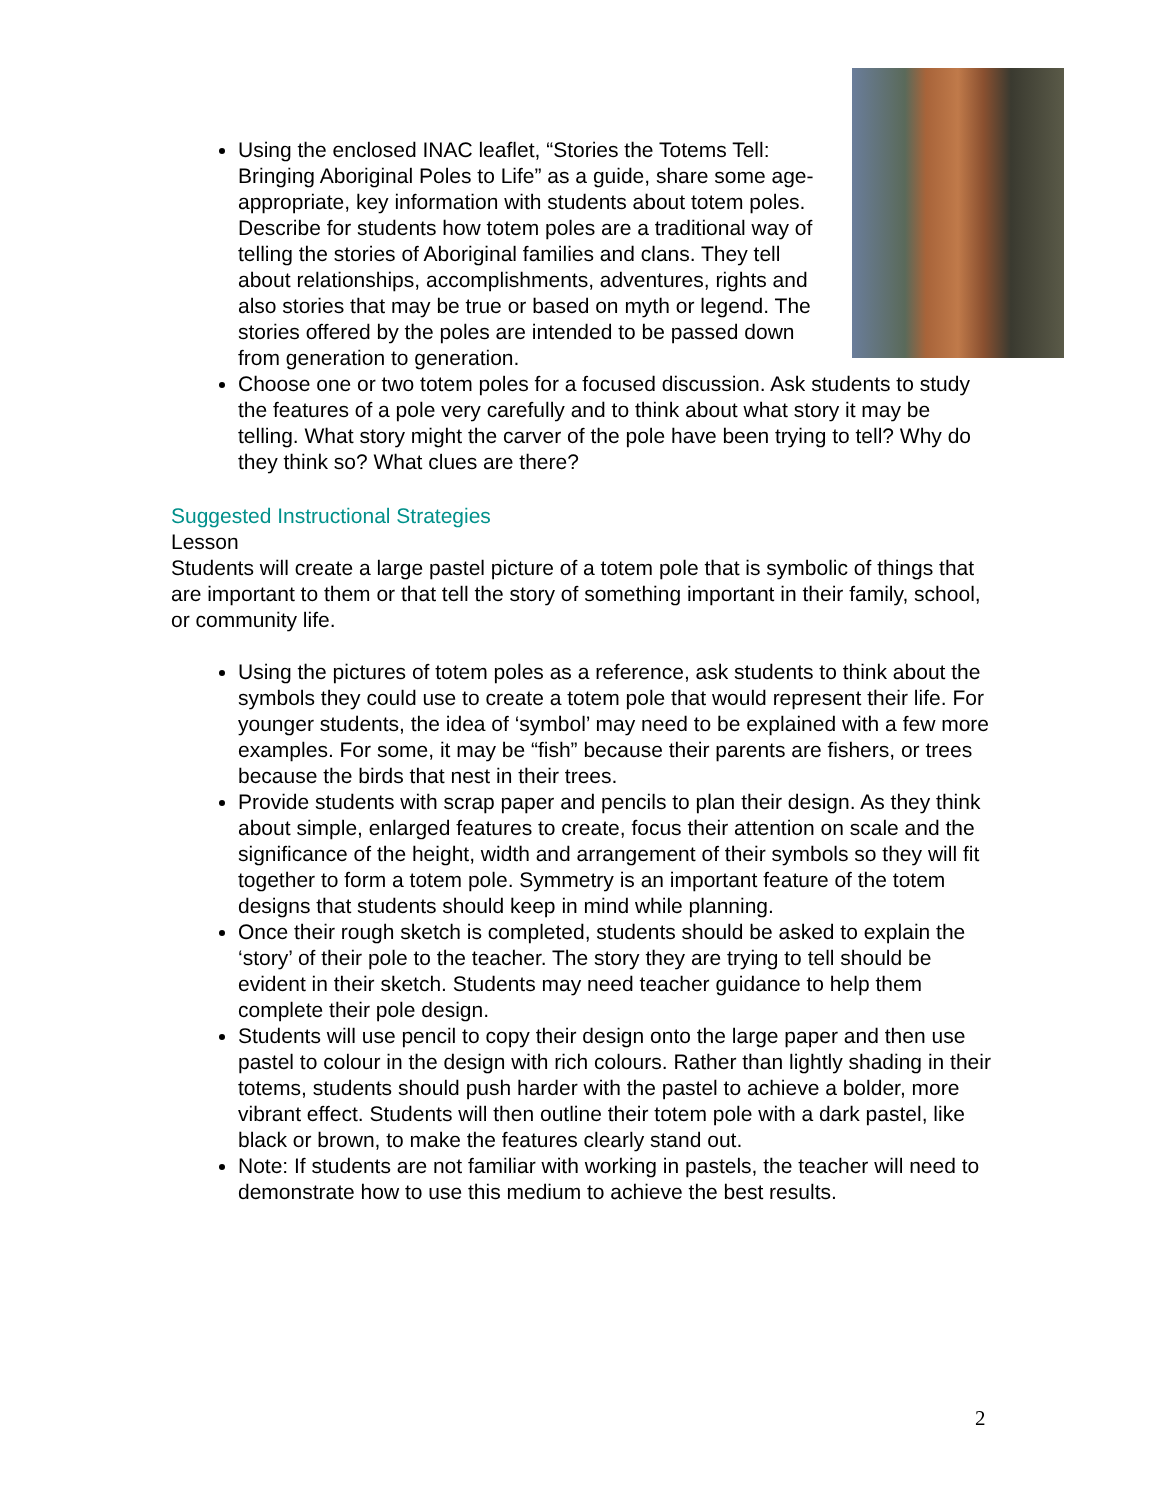Using the enclosed INAC leaflet, “Stories the Totems Tell: Bringing Aboriginal Poles to Life” as a guide, share some age-appropriate, key information with students about totem poles. Describe for students how totem poles are a traditional way of telling the stories of Aboriginal families and clans. They tell about relationships, accomplishments, adventures, rights and also stories that may be true or based on myth or legend. The stories offered by the poles are intended to be passed down from generation to generation.
Choose one or two totem poles for a focused discussion. Ask students to study the features of a pole very carefully and to think about what story it may be telling. What story might the carver of the pole have been trying to tell? Why do they think so? What clues are there?
Suggested Instructional Strategies
Lesson
Students will create a large pastel picture of a totem pole that is symbolic of things that are important to them or that tell the story of something important in their family, school, or community life.
Using the pictures of totem poles as a reference, ask students to think about the symbols they could use to create a totem pole that would represent their life. For younger students, the idea of ‘symbol’ may need to be explained with a few more examples. For some, it may be “fish” because their parents are fishers, or trees because the birds that nest in their trees.
Provide students with scrap paper and pencils to plan their design. As they think about simple, enlarged features to create, focus their attention on scale and the significance of the height, width and arrangement of their symbols so they will fit together to form a totem pole. Symmetry is an important feature of the totem designs that students should keep in mind while planning.
Once their rough sketch is completed, students should be asked to explain the ‘story’ of their pole to the teacher. The story they are trying to tell should be evident in their sketch. Students may need teacher guidance to help them complete their pole design.
Students will use pencil to copy their design onto the large paper and then use pastel to colour in the design with rich colours. Rather than lightly shading in their totems, students should push harder with the pastel to achieve a bolder, more vibrant effect. Students will then outline their totem pole with a dark pastel, like black or brown, to make the features clearly stand out.
Note: If students are not familiar with working in pastels, the teacher will need to demonstrate how to use this medium to achieve the best results.
2